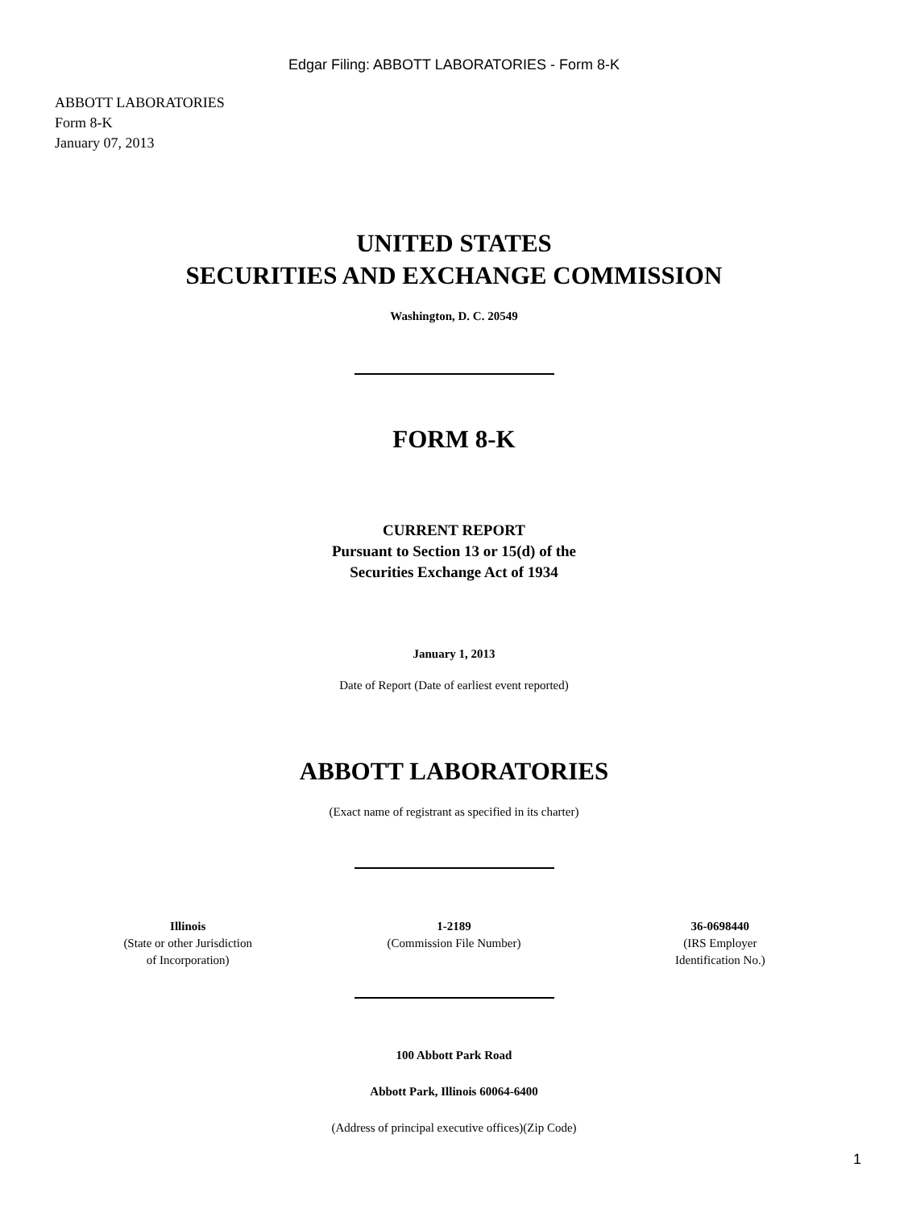Edgar Filing: ABBOTT LABORATORIES - Form 8-K
ABBOTT LABORATORIES
Form 8-K
January 07, 2013
UNITED STATES
SECURITIES AND EXCHANGE COMMISSION
Washington, D. C. 20549
FORM 8-K
CURRENT REPORT
Pursuant to Section 13 or 15(d) of the
Securities Exchange Act of 1934
January 1, 2013
Date of Report (Date of earliest event reported)
ABBOTT LABORATORIES
(Exact name of registrant as specified in its charter)
| Illinois (State or other Jurisdiction of Incorporation) | 1-2189 (Commission File Number) | 36-0698440 (IRS Employer Identification No.) |
100 Abbott Park Road
Abbott Park, Illinois 60064-6400
(Address of principal executive offices)(Zip Code)
1